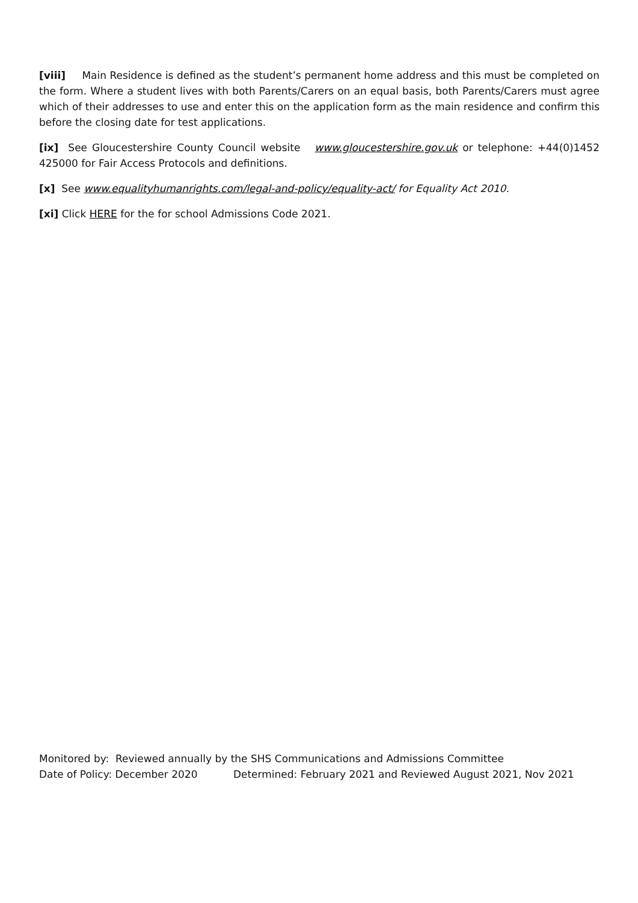[viii] Main Residence is defined as the student’s permanent home address and this must be completed on the form. Where a student lives with both Parents/Carers on an equal basis, both Parents/Carers must agree which of their addresses to use and enter this on the application form as the main residence and confirm this before the closing date for test applications.
[ix] See Gloucestershire County Council website www.gloucestershire.gov.uk or telephone: +44(0)1452 425000 for Fair Access Protocols and definitions.
[x] See www.equalityhumanrights.com/legal-and-policy/equality-act/ for Equality Act 2010.
[xi] Click HERE for the for school Admissions Code 2021.
Monitored by: Reviewed annually by the SHS Communications and Admissions Committee
Date of Policy: December 2020 Determined: February 2021 and Reviewed August 2021, Nov 2021